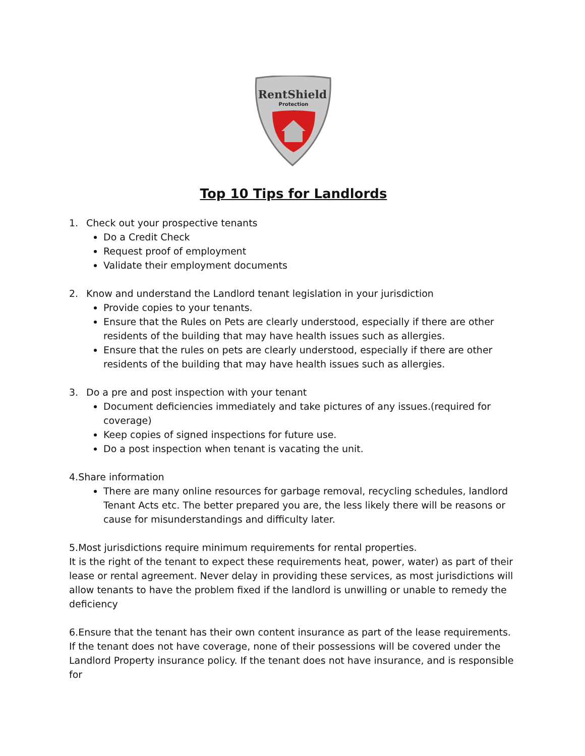RentShield
Protection
Top 10 Tips for Landlords
1. Check out your prospective tenants
Do a Credit Check
Request proof of employment
Validate their employment documents
2. Know and understand the Landlord tenant legislation in your jurisdiction
Provide copies to your tenants.
Ensure that the Rules on Pets are clearly understood, especially if there are other residents of the building that may have health issues such as allergies.
Ensure that the rules on pets are clearly understood, especially if there are other residents of the building that may have health issues such as allergies.
3. Do a pre and post inspection with your tenant
Document deficiencies immediately and take pictures of any issues.(required for coverage)
Keep copies of signed inspections for future use.
Do a post inspection when tenant is vacating the unit.
4.Share information
There are many online resources for garbage removal, recycling schedules, landlord Tenant Acts etc. The better prepared you are, the less likely there will be reasons or cause for misunderstandings and difficulty later.
5.Most jurisdictions require minimum requirements for rental properties.
It is the right of the tenant to expect these requirements heat, power, water) as part of their lease or rental agreement. Never delay in providing these services, as most jurisdictions will allow tenants to have the problem fixed if the landlord is unwilling or unable to remedy the deficiency
6.Ensure that the tenant has their own content insurance as part of the lease requirements.
If the tenant does not have coverage, none of their possessions will be covered under the Landlord Property insurance policy. If the tenant does not have insurance, and is responsible for